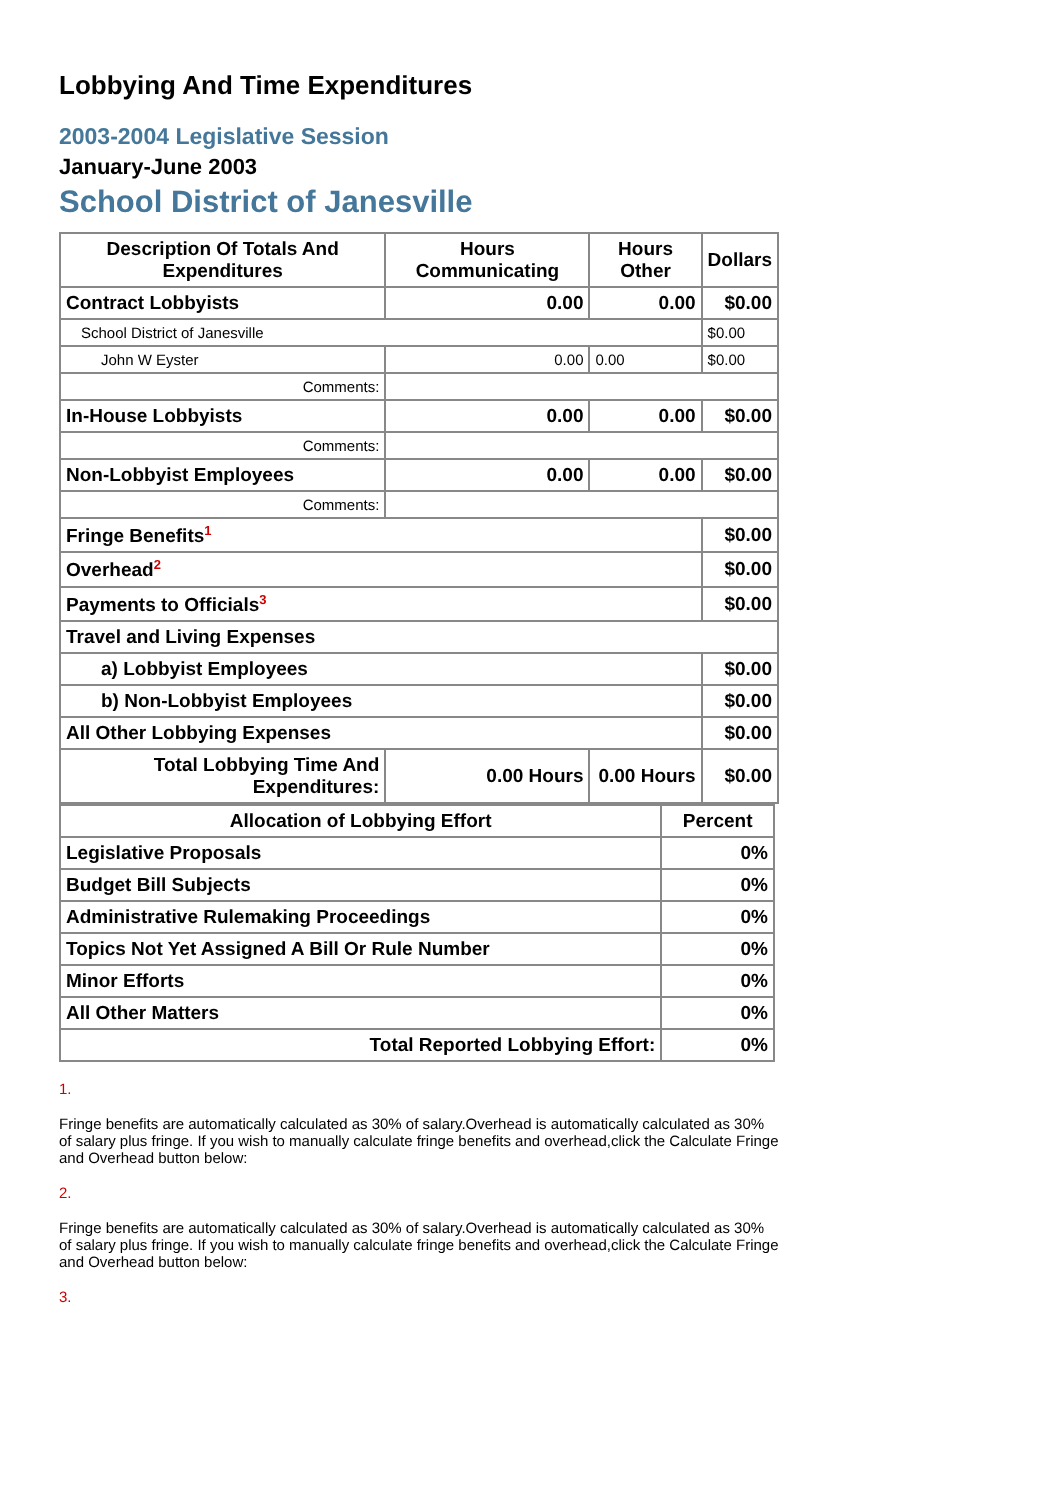Lobbying And Time Expenditures
2003-2004 Legislative Session
January-June 2003
School District of Janesville
| Description Of Totals And Expenditures | Hours Communicating | Hours Other | Dollars |
| --- | --- | --- | --- |
| Contract Lobbyists | 0.00 | 0.00 | $0.00 |
| School District of Janesville | | | $0.00 |
| John W Eyster | 0.00 | 0.00 | $0.00 |
| Comments: | | | |
| In-House Lobbyists | 0.00 | 0.00 | $0.00 |
| Comments: | | | |
| Non-Lobbyist Employees | 0.00 | 0.00 | $0.00 |
| Comments: | | | |
| Fringe Benefits<sup>1</sup> | | | $0.00 |
| Overhead<sup>2</sup> | | | $0.00 |
| Payments to Officials<sup>3</sup> | | | $0.00 |
| Travel and Living Expenses | | | |
| a) Lobbyist Employees | | | $0.00 |
| b) Non-Lobbyist Employees | | | $0.00 |
| All Other Lobbying Expenses | | | $0.00 |
| Total Lobbying Time And Expenditures: | 0.00 Hours | 0.00 Hours | $0.00 |
| Allocation of Lobbying Effort | Percent |
| --- | --- |
| Legislative Proposals | 0% |
| Budget Bill Subjects | 0% |
| Administrative Rulemaking Proceedings | 0% |
| Topics Not Yet Assigned A Bill Or Rule Number | 0% |
| Minor Efforts | 0% |
| All Other Matters | 0% |
| Total Reported Lobbying Effort: | 0% |
1.
Fringe benefits are automatically calculated as 30% of salary.Overhead is automatically calculated as 30% of salary plus fringe. If you wish to manually calculate fringe benefits and overhead,click the Calculate Fringe and Overhead button below:
2.
Fringe benefits are automatically calculated as 30% of salary.Overhead is automatically calculated as 30% of salary plus fringe. If you wish to manually calculate fringe benefits and overhead,click the Calculate Fringe and Overhead button below:
3.